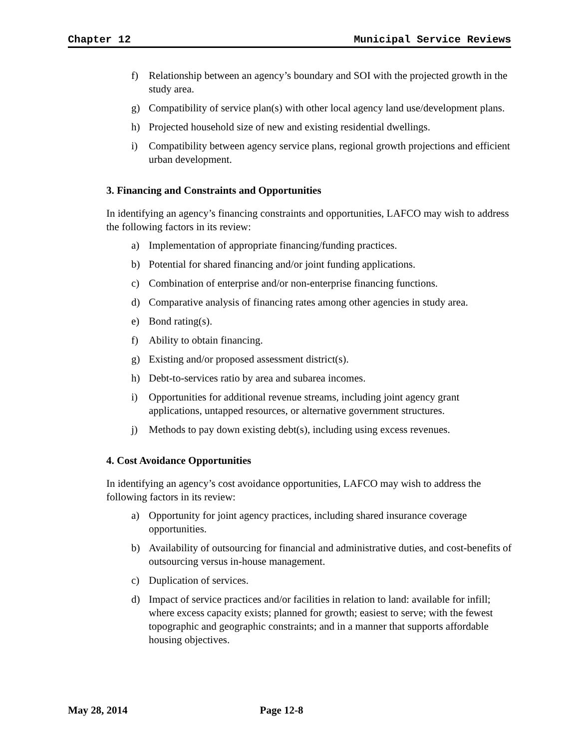Chapter 12 Municipal Service Reviews
f) Relationship between an agency’s boundary and SOI with the projected growth in the study area.
g) Compatibility of service plan(s) with other local agency land use/development plans.
h) Projected household size of new and existing residential dwellings.
i) Compatibility between agency service plans, regional growth projections and efficient urban development.
3. Financing and Constraints and Opportunities
In identifying an agency’s financing constraints and opportunities, LAFCO may wish to address the following factors in its review:
a) Implementation of appropriate financing/funding practices.
b) Potential for shared financing and/or joint funding applications.
c) Combination of enterprise and/or non-enterprise financing functions.
d) Comparative analysis of financing rates among other agencies in study area.
e) Bond rating(s).
f) Ability to obtain financing.
g) Existing and/or proposed assessment district(s).
h) Debt-to-services ratio by area and subarea incomes.
i) Opportunities for additional revenue streams, including joint agency grant applications, untapped resources, or alternative government structures.
j) Methods to pay down existing debt(s), including using excess revenues.
4. Cost Avoidance Opportunities
In identifying an agency’s cost avoidance opportunities, LAFCO may wish to address the following factors in its review:
a) Opportunity for joint agency practices, including shared insurance coverage opportunities.
b) Availability of outsourcing for financial and administrative duties, and cost-benefits of outsourcing versus in-house management.
c) Duplication of services.
d) Impact of service practices and/or facilities in relation to land: available for infill; where excess capacity exists; planned for growth; easiest to serve; with the fewest topographic and geographic constraints; and in a manner that supports affordable housing objectives.
May 28, 2014 Page 12-8